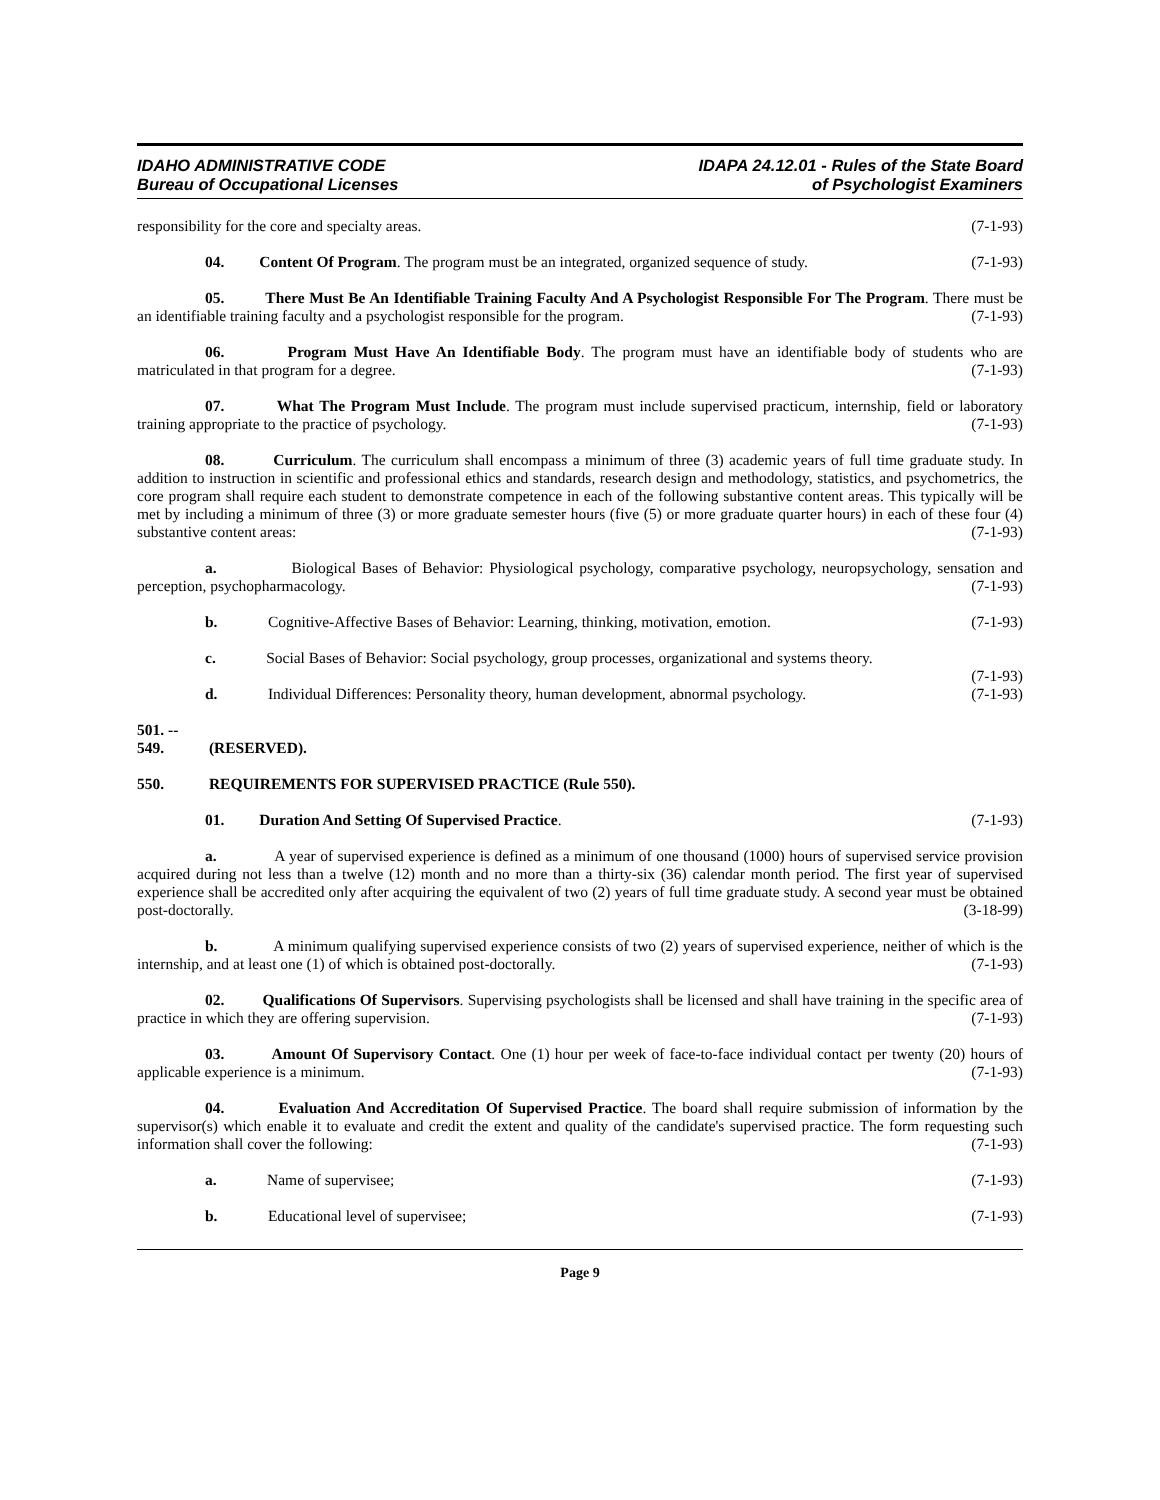IDAHO ADMINISTRATIVE CODE
Bureau of Occupational Licenses
IDAPA 24.12.01 - Rules of the State Board
of Psychologist Examiners
responsibility for the core and specialty areas. (7-1-93)
04. Content Of Program. The program must be an integrated, organized sequence of study. (7-1-93)
05. There Must Be An Identifiable Training Faculty And A Psychologist Responsible For The Program. There must be an identifiable training faculty and a psychologist responsible for the program. (7-1-93)
06. Program Must Have An Identifiable Body. The program must have an identifiable body of students who are matriculated in that program for a degree. (7-1-93)
07. What The Program Must Include. The program must include supervised practicum, internship, field or laboratory training appropriate to the practice of psychology. (7-1-93)
08. Curriculum. The curriculum shall encompass a minimum of three (3) academic years of full time graduate study. In addition to instruction in scientific and professional ethics and standards, research design and methodology, statistics, and psychometrics, the core program shall require each student to demonstrate competence in each of the following substantive content areas. This typically will be met by including a minimum of three (3) or more graduate semester hours (five (5) or more graduate quarter hours) in each of these four (4) substantive content areas: (7-1-93)
a. Biological Bases of Behavior: Physiological psychology, comparative psychology, neuropsychology, sensation and perception, psychopharmacology. (7-1-93)
b. Cognitive-Affective Bases of Behavior: Learning, thinking, motivation, emotion. (7-1-93)
c. Social Bases of Behavior: Social psychology, group processes, organizational and systems theory.
(7-1-93)
d. Individual Differences: Personality theory, human development, abnormal psychology. (7-1-93)
501. -- 549. (RESERVED).
550. REQUIREMENTS FOR SUPERVISED PRACTICE (Rule 550).
01. Duration And Setting Of Supervised Practice. (7-1-93)
a. A year of supervised experience is defined as a minimum of one thousand (1000) hours of supervised service provision acquired during not less than a twelve (12) month and no more than a thirty-six (36) calendar month period. The first year of supervised experience shall be accredited only after acquiring the equivalent of two (2) years of full time graduate study. A second year must be obtained post-doctorally. (3-18-99)
b. A minimum qualifying supervised experience consists of two (2) years of supervised experience, neither of which is the internship, and at least one (1) of which is obtained post-doctorally. (7-1-93)
02. Qualifications Of Supervisors. Supervising psychologists shall be licensed and shall have training in the specific area of practice in which they are offering supervision. (7-1-93)
03. Amount Of Supervisory Contact. One (1) hour per week of face-to-face individual contact per twenty (20) hours of applicable experience is a minimum. (7-1-93)
04. Evaluation And Accreditation Of Supervised Practice. The board shall require submission of information by the supervisor(s) which enable it to evaluate and credit the extent and quality of the candidate's supervised practice. The form requesting such information shall cover the following: (7-1-93)
a. Name of supervisee; (7-1-93)
b. Educational level of supervisee; (7-1-93)
Page 9